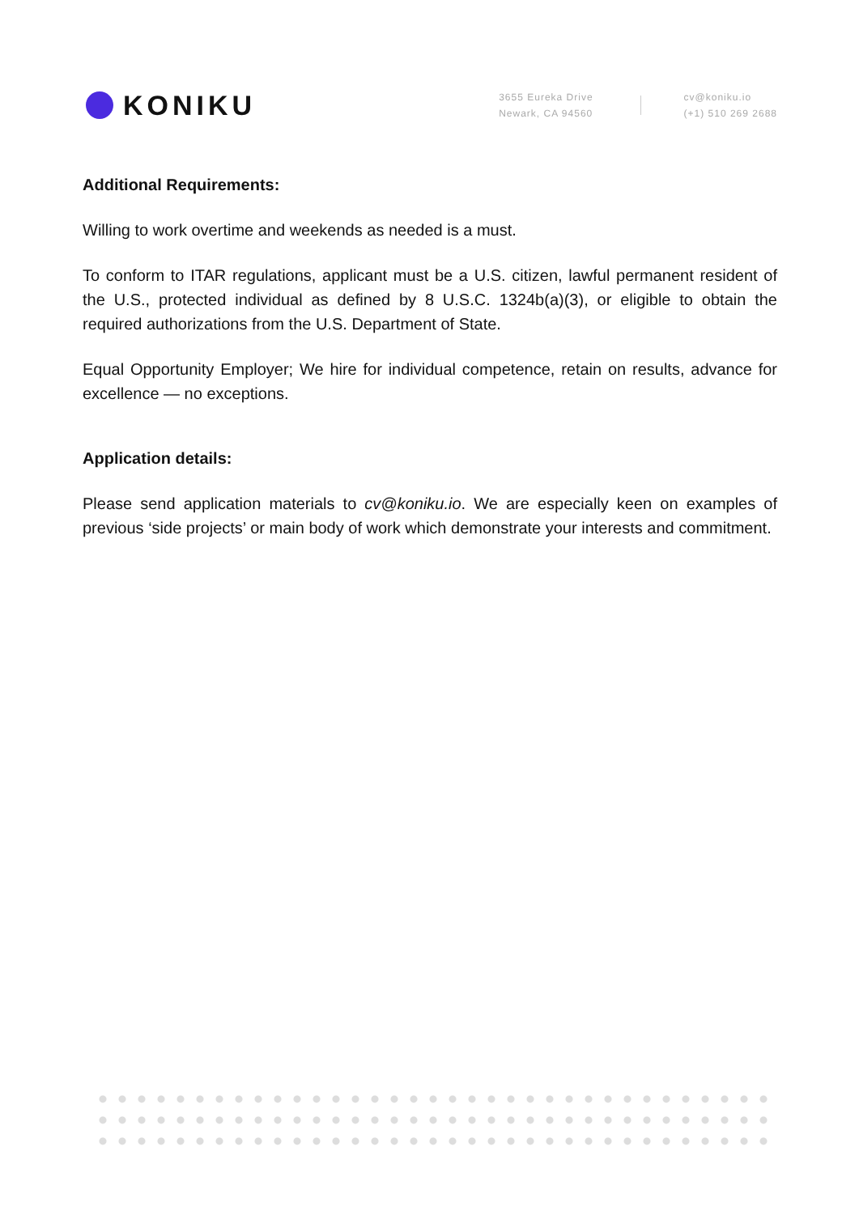KONIKU
3655 Eureka Drive
Newark, CA 94560
cv@koniku.io
(+1) 510 269 2688
Additional Requirements:
Willing to work overtime and weekends as needed is a must.
To conform to ITAR regulations, applicant must be a U.S. citizen, lawful permanent resident of the U.S., protected individual as defined by 8 U.S.C. 1324b(a)(3), or eligible to obtain the required authorizations from the U.S. Department of State.
Equal Opportunity Employer; We hire for individual competence, retain on results, advance for excellence — no exceptions.
Application details:
Please send application materials to cv@koniku.io. We are especially keen on examples of previous ‘side projects’ or main body of work which demonstrate your interests and commitment.